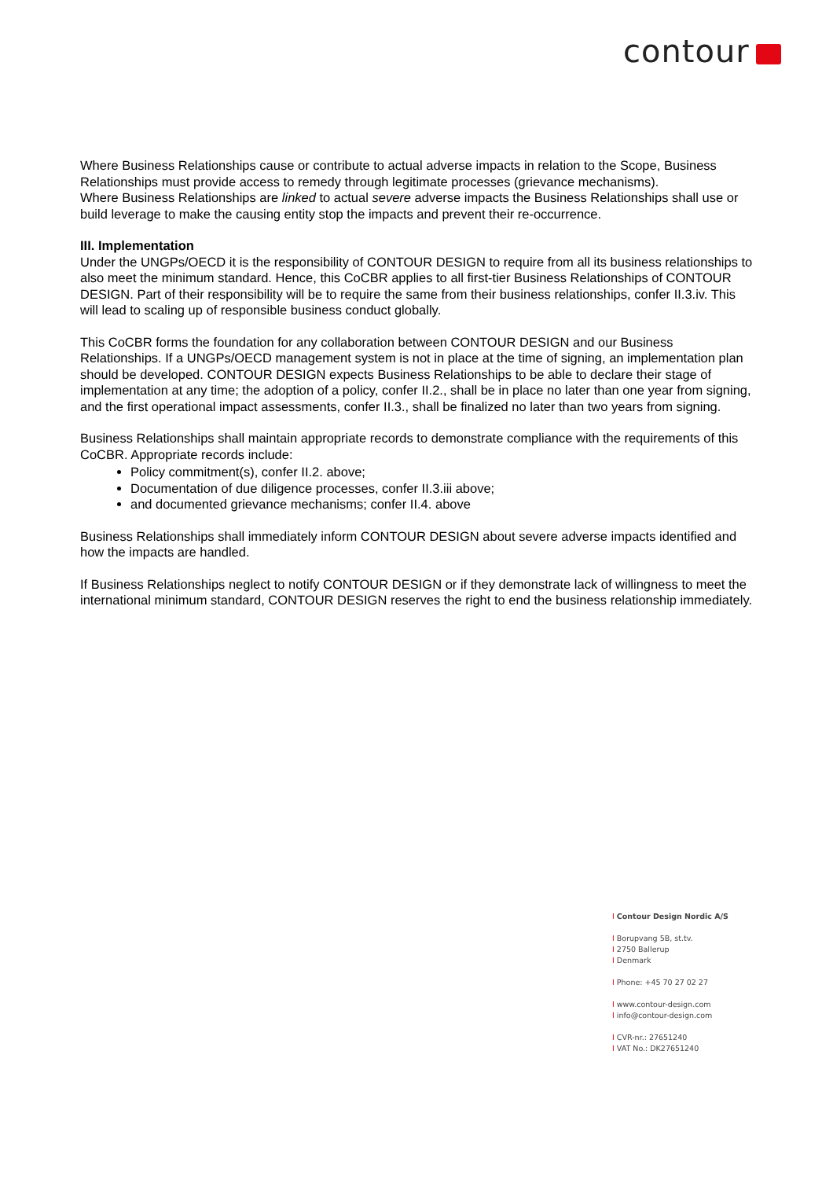contour
Where Business Relationships cause or contribute to actual adverse impacts in relation to the Scope, Business Relationships must provide access to remedy through legitimate processes (grievance mechanisms).
Where Business Relationships are linked to actual severe adverse impacts the Business Relationships shall use or build leverage to make the causing entity stop the impacts and prevent their re-occurrence.
III. Implementation
Under the UNGPs/OECD it is the responsibility of CONTOUR DESIGN to require from all its business relationships to also meet the minimum standard. Hence, this CoCBR applies to all first-tier Business Relationships of CONTOUR DESIGN. Part of their responsibility will be to require the same from their business relationships, confer II.3.iv. This will lead to scaling up of responsible business conduct globally.
This CoCBR forms the foundation for any collaboration between CONTOUR DESIGN and our Business Relationships. If a UNGPs/OECD management system is not in place at the time of signing, an implementation plan should be developed. CONTOUR DESIGN expects Business Relationships to be able to declare their stage of implementation at any time; the adoption of a policy, confer II.2., shall be in place no later than one year from signing, and the first operational impact assessments, confer II.3., shall be finalized no later than two years from signing.
Business Relationships shall maintain appropriate records to demonstrate compliance with the requirements of this CoCBR. Appropriate records include:
Policy commitment(s), confer II.2. above;
Documentation of due diligence processes, confer II.3.iii above;
and documented grievance mechanisms; confer II.4. above
Business Relationships shall immediately inform CONTOUR DESIGN about severe adverse impacts identified and how the impacts are handled.
If Business Relationships neglect to notify CONTOUR DESIGN or if they demonstrate lack of willingness to meet the international minimum standard, CONTOUR DESIGN reserves the right to end the business relationship immediately.
I Contour Design Nordic A/S
I Borupvang 5B, st.tv.
I 2750 Ballerup
I Denmark
I Phone: +45 70 27 02 27
I www.contour-design.com
I info@contour-design.com
I CVR-nr.: 27651240
I VAT No.: DK27651240